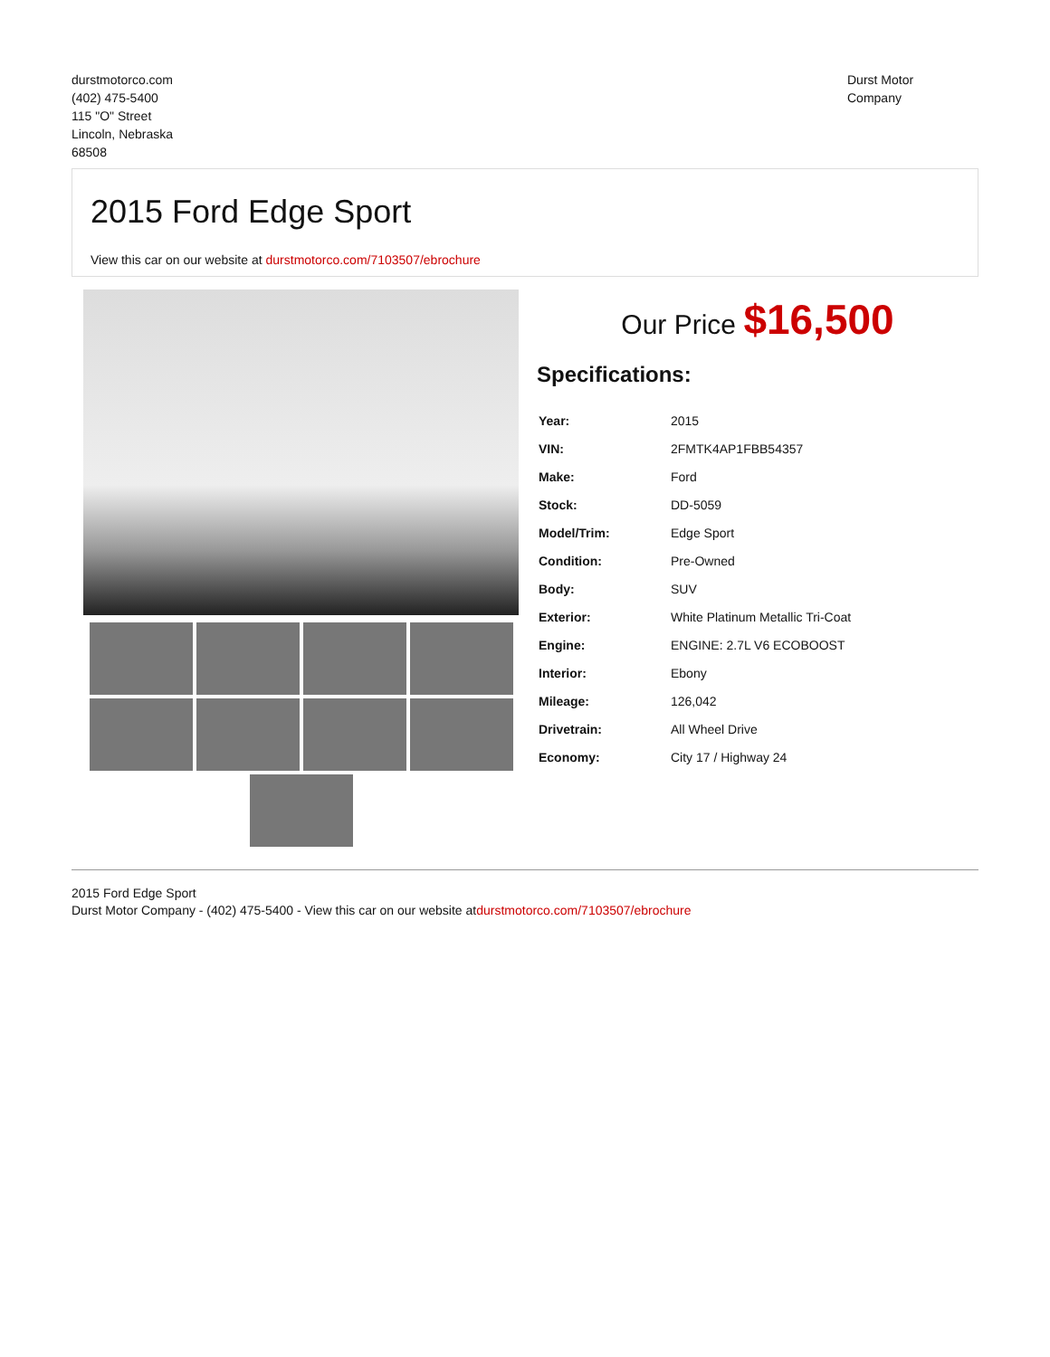durstmotorco.com
(402) 475-5400
115 "O" Street
Lincoln, Nebraska
68508
Durst Motor
Company
2015 Ford Edge Sport
View this car on our website at durstmotorco.com/7103507/ebrochure
Our Price $16,500
Specifications:
| Year: | 2015 |
| VIN: | 2FMTK4AP1FBB54357 |
| Make: | Ford |
| Stock: | DD-5059 |
| Model/Trim: | Edge Sport |
| Condition: | Pre-Owned |
| Body: | SUV |
| Exterior: | White Platinum Metallic Tri-Coat |
| Engine: | ENGINE: 2.7L V6 ECOBOOST |
| Interior: | Ebony |
| Mileage: | 126,042 |
| Drivetrain: | All Wheel Drive |
| Economy: | City 17 / Highway 24 |
2015 Ford Edge Sport
Durst Motor Company - (402) 475-5400 - View this car on our website atdurstmotorco.com/7103507/ebrochure